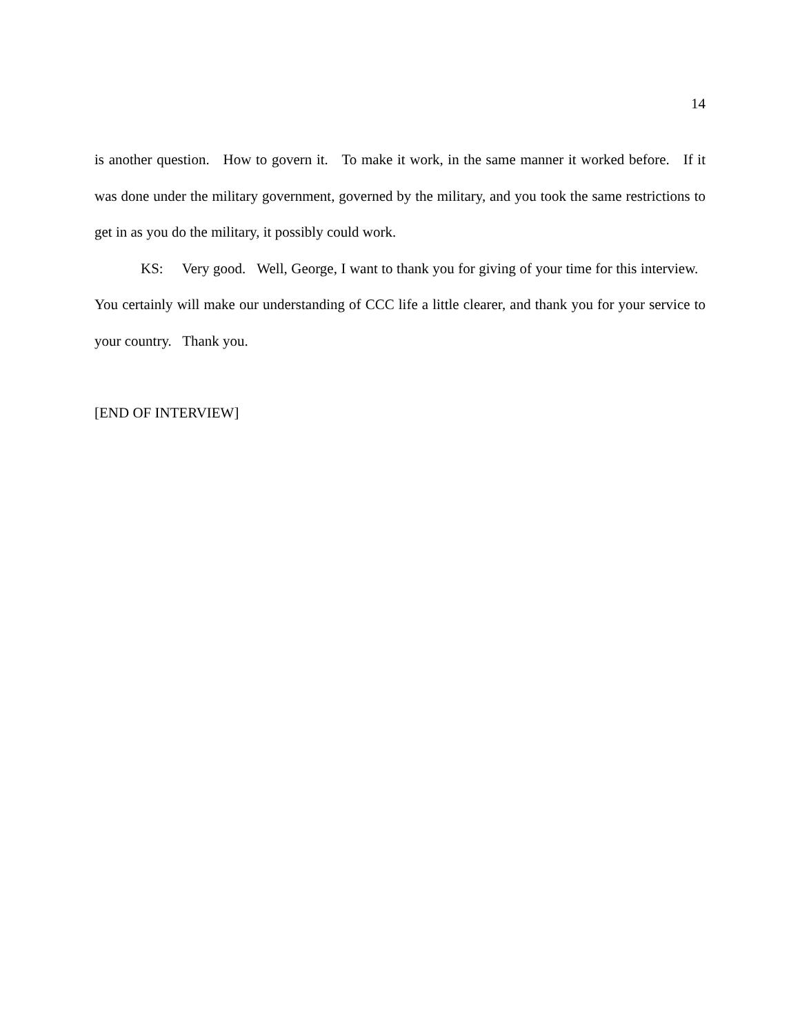14
is another question. How to govern it. To make it work, in the same manner it worked before. If it was done under the military government, governed by the military, and you took the same restrictions to get in as you do the military, it possibly could work.
KS: Very good. Well, George, I want to thank you for giving of your time for this interview. You certainly will make our understanding of CCC life a little clearer, and thank you for your service to your country. Thank you.
[END OF INTERVIEW]